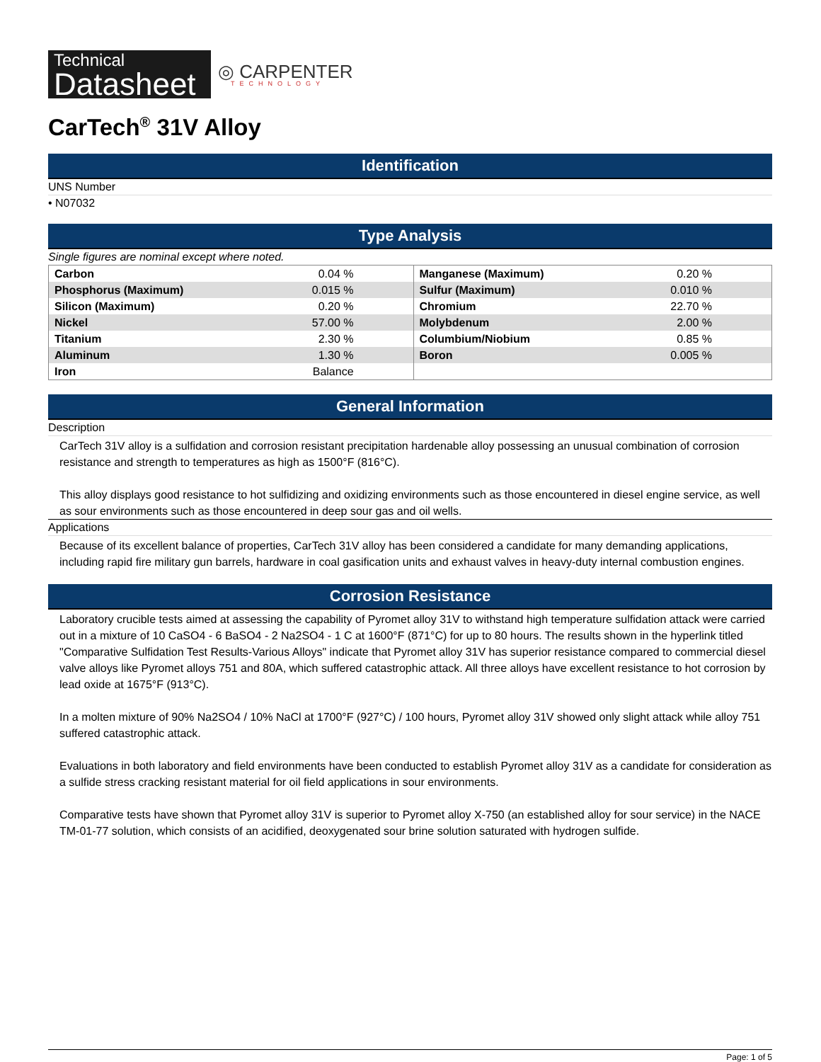Technical
Datasheet
◎ CARPENTER
TECHNOLOGY
CarTech<sup>®</sup> 31V Alloy
Identification
UNS Number
• N07032
Type Analysis
Single figures are nominal except where noted.
| Carbon | 0.04 % | Manganese (Maximum) | 0.20 % |
| Phosphorus (Maximum) | 0.015 % | Sulfur (Maximum) | 0.010 % |
| Silicon (Maximum) | 0.20 % | Chromium | 22.70 % |
| Nickel | 57.00 % | Molybdenum | 2.00 % |
| Titanium | 2.30 % | Columbium/Niobium | 0.85 % |
| Aluminum | 1.30 % | Boron | 0.005 % |
| Iron | Balance | | |
General Information
Description
CarTech 31V alloy is a sulfidation and corrosion resistant precipitation hardenable alloy possessing an unusual combination of corrosion resistance and strength to temperatures as high as 1500°F (816°C).
This alloy displays good resistance to hot sulfidizing and oxidizing environments such as those encountered in diesel engine service, as well as sour environments such as those encountered in deep sour gas and oil wells.
Applications
Because of its excellent balance of properties, CarTech 31V alloy has been considered a candidate for many demanding applications, including rapid fire military gun barrels, hardware in coal gasification units and exhaust valves in heavy-duty internal combustion engines.
Corrosion Resistance
Laboratory crucible tests aimed at assessing the capability of Pyromet alloy 31V to withstand high temperature sulfidation attack were carried out in a mixture of 10 CaSO4 - 6 BaSO4 - 2 Na2SO4 - 1 C at 1600°F (871°C) for up to 80 hours. The results shown in the hyperlink titled "Comparative Sulfidation Test Results-Various Alloys" indicate that Pyromet alloy 31V has superior resistance compared to commercial diesel valve alloys like Pyromet alloys 751 and 80A, which suffered catastrophic attack. All three alloys have excellent resistance to hot corrosion by lead oxide at 1675°F (913°C).
In a molten mixture of 90% Na2SO4 / 10% NaCl at 1700°F (927°C) / 100 hours, Pyromet alloy 31V showed only slight attack while alloy 751 suffered catastrophic attack.
Evaluations in both laboratory and field environments have been conducted to establish Pyromet alloy 31V as a candidate for consideration as a sulfide stress cracking resistant material for oil field applications in sour environments.
Comparative tests have shown that Pyromet alloy 31V is superior to Pyromet alloy X-750 (an established alloy for sour service) in the NACE TM-01-77 solution, which consists of an acidified, deoxygenated sour brine solution saturated with hydrogen sulfide.
Page: 1 of 5